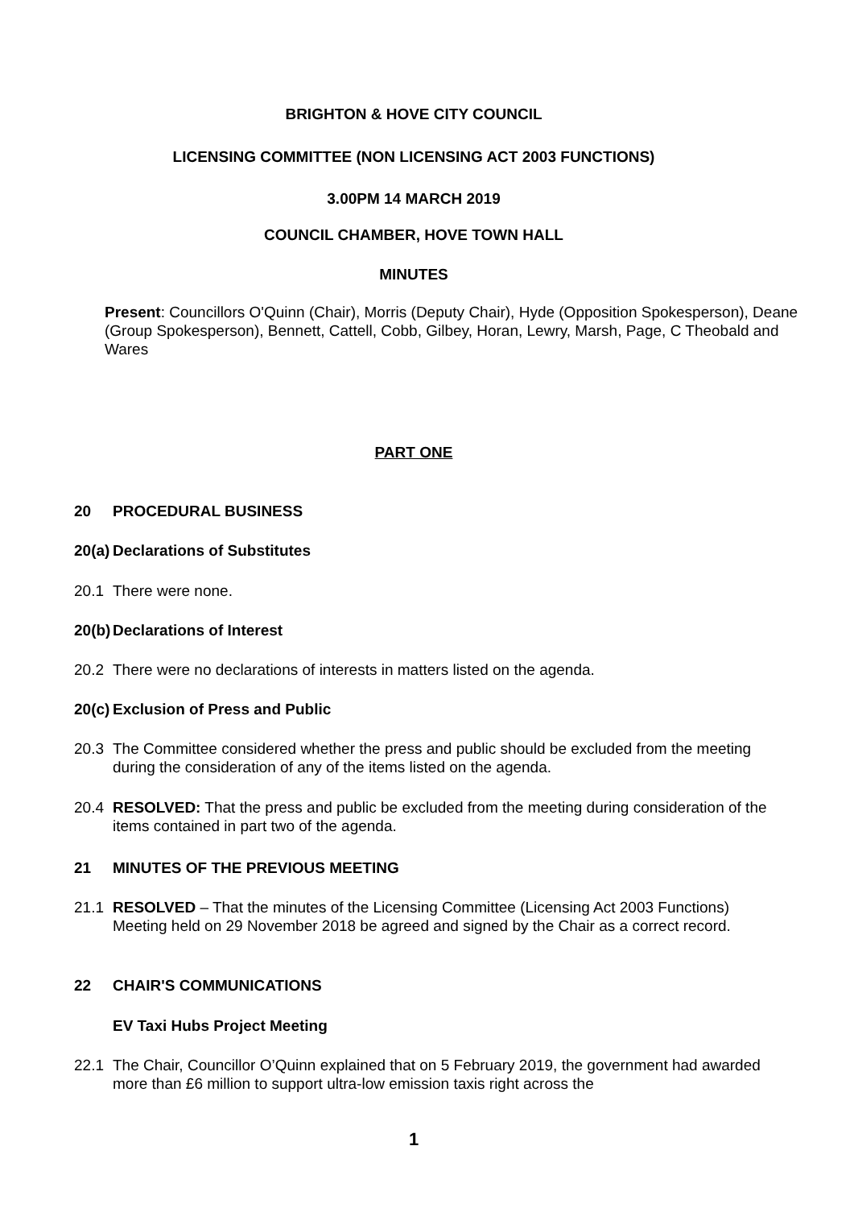BRIGHTON & HOVE CITY COUNCIL
LICENSING COMMITTEE (NON LICENSING ACT 2003 FUNCTIONS)
3.00PM 14 MARCH 2019
COUNCIL CHAMBER, HOVE TOWN HALL
MINUTES
Present: Councillors O'Quinn (Chair), Morris (Deputy Chair), Hyde (Opposition Spokesperson), Deane (Group Spokesperson), Bennett, Cattell, Cobb, Gilbey, Horan, Lewry, Marsh, Page, C Theobald and Wares
PART ONE
20 PROCEDURAL BUSINESS
20(a) Declarations of Substitutes
20.1 There were none.
20(b) Declarations of Interest
20.2 There were no declarations of interests in matters listed on the agenda.
20(c) Exclusion of Press and Public
20.3 The Committee considered whether the press and public should be excluded from the meeting during the consideration of any of the items listed on the agenda.
20.4 RESOLVED: That the press and public be excluded from the meeting during consideration of the items contained in part two of the agenda.
21 MINUTES OF THE PREVIOUS MEETING
21.1 RESOLVED – That the minutes of the Licensing Committee (Licensing Act 2003 Functions) Meeting held on 29 November 2018 be agreed and signed by the Chair as a correct record.
22 CHAIR'S COMMUNICATIONS
EV Taxi Hubs Project Meeting
22.1 The Chair, Councillor O’Quinn explained that on 5 February 2019, the government had awarded more than £6 million to support ultra-low emission taxis right across the
1